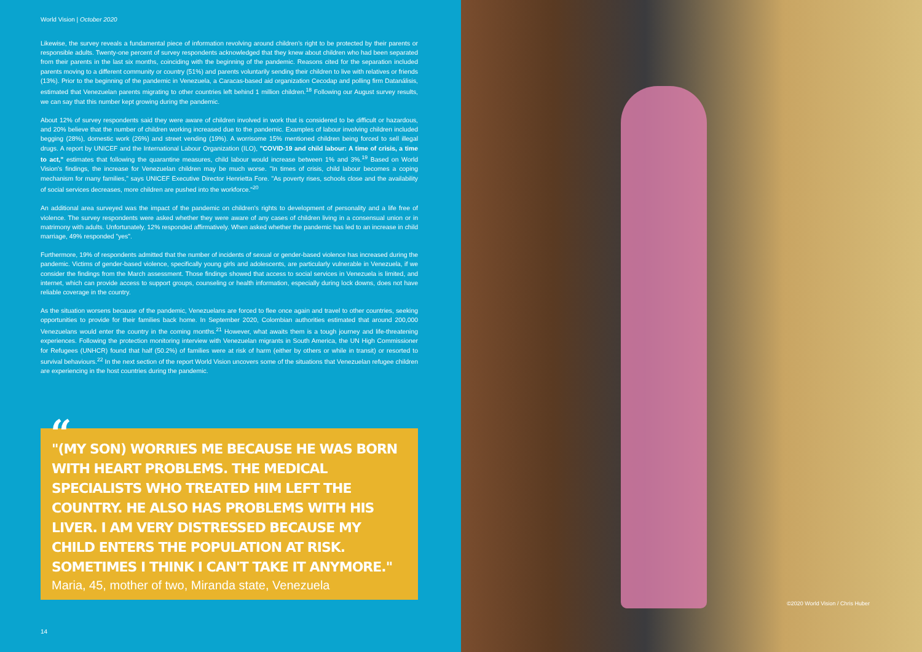World Vision | October 2020
Likewise, the survey reveals a fundamental piece of information revolving around children's right to be protected by their parents or responsible adults. Twenty-one percent of survey respondents acknowledged that they knew about children who had been separated from their parents in the last six months, coinciding with the beginning of the pandemic. Reasons cited for the separation included parents moving to a different community or country (51%) and parents voluntarily sending their children to live with relatives or friends (13%). Prior to the beginning of the pandemic in Venezuela, a Caracas-based aid organization Cecodap and polling firm Datanálisis, estimated that Venezuelan parents migrating to other countries left behind 1 million children.<sup>18</sup> Following our August survey results, we can say that this number kept growing during the pandemic.
About 12% of survey respondents said they were aware of children involved in work that is considered to be difficult or hazardous, and 20% believe that the number of children working increased due to the pandemic. Examples of labour involving children included begging (28%), domestic work (26%) and street vending (19%). A worrisome 15% mentioned children being forced to sell illegal drugs. A report by UNICEF and the International Labour Organization (ILO), "COVID-19 and child labour: A time of crisis, a time to act," estimates that following the quarantine measures, child labour would increase between 1% and 3%.<sup>19</sup> Based on World Vision's findings, the increase for Venezuelan children may be much worse. "In times of crisis, child labour becomes a coping mechanism for many families," says UNICEF Executive Director Henrietta Fore. "As poverty rises, schools close and the availability of social services decreases, more children are pushed into the workforce."<sup>20</sup>
An additional area surveyed was the impact of the pandemic on children's rights to development of personality and a life free of violence. The survey respondents were asked whether they were aware of any cases of children living in a consensual union or in matrimony with adults. Unfortunately, 12% responded affirmatively. When asked whether the pandemic has led to an increase in child marriage, 49% responded "yes".
Furthermore, 19% of respondents admitted that the number of incidents of sexual or gender-based violence has increased during the pandemic. Victims of gender-based violence, specifically young girls and adolescents, are particularly vulnerable in Venezuela, if we consider the findings from the March assessment. Those findings showed that access to social services in Venezuela is limited, and internet, which can provide access to support groups, counseling or health information, especially during lock downs, does not have reliable coverage in the country.
As the situation worsens because of the pandemic, Venezuelans are forced to flee once again and travel to other countries, seeking opportunities to provide for their families back home. In September 2020, Colombian authorities estimated that around 200,000 Venezuelans would enter the country in the coming months.<sup>21</sup> However, what awaits them is a tough journey and life-threatening experiences. Following the protection monitoring interview with Venezuelan migrants in South America, the UN High Commissioner for Refugees (UNHCR) found that half (50.2%) of families were at risk of harm (either by others or while in transit) or resorted to survival behaviours.<sup>22</sup> In the next section of the report World Vision uncovers some of the situations that Venezuelan refugee children are experiencing in the host countries during the pandemic.
“
"(MY SON) WORRIES ME BECAUSE HE WAS BORN WITH HEART PROBLEMS. THE MEDICAL SPECIALISTS WHO TREATED HIM LEFT THE COUNTRY. HE ALSO HAS PROBLEMS WITH HIS LIVER. I AM VERY DISTRESSED BECAUSE MY CHILD ENTERS THE POPULATION AT RISK. SOMETIMES I THINK I CAN'T TAKE IT ANYMORE."
Maria, 45, mother of two, Miranda state, Venezuela
14
©2020 World Vision / Chris Huber